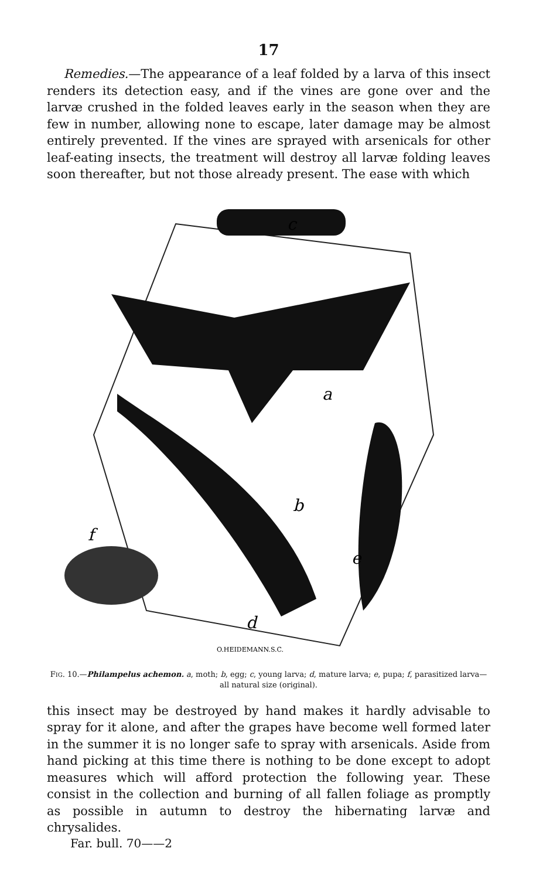17
Remedies.—The appearance of a leaf folded by a larva of this insect renders its detection easy, and if the vines are gone over and the larvæ crushed in the folded leaves early in the season when they are few in number, allowing none to escape, later damage may be almost entirely prevented. If the vines are sprayed with arsenicals for other leaf-eating insects, the treatment will destroy all larvæ folding leaves soon thereafter, but not those already present. The ease with which
c
a
b
e
d
f
O.HEIDEMANN.S.C.
FIG. 10.—Philampelus achemon. a, moth; b, egg; c, young larva; d, mature larva; e, pupa; f, parasitized larva—all natural size (original).
this insect may be destroyed by hand makes it hardly advisable to spray for it alone, and after the grapes have become well formed later in the summer it is no longer safe to spray with arsenicals. Aside from hand picking at this time there is nothing to be done except to adopt measures which will afford protection the following year. These consist in the collection and burning of all fallen foliage as promptly as possible in autumn to destroy the hibernating larvæ and chrysalides.
Far. bull. 70——2